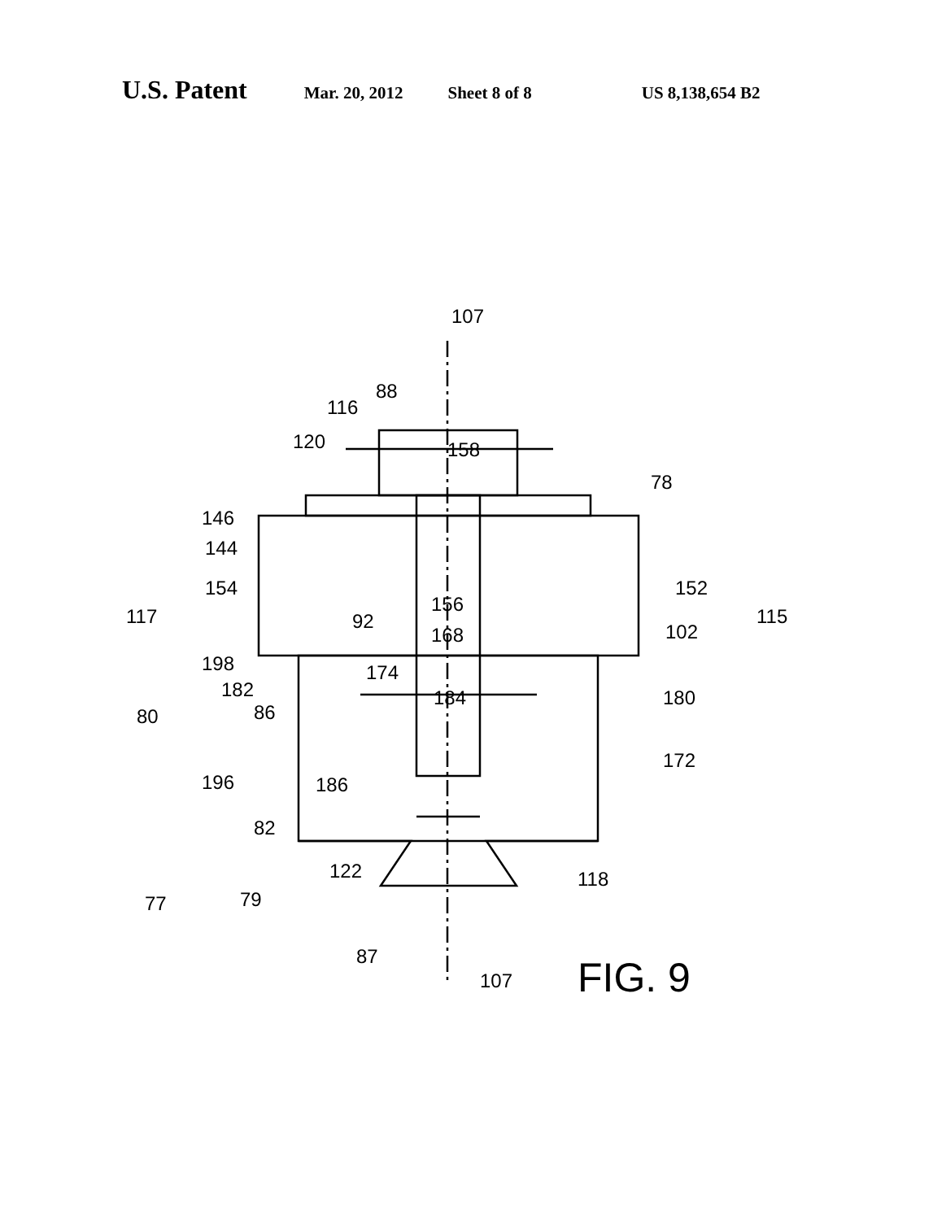U.S. Patent Mar. 20, 2012 Sheet 8 of 8 US 8,138,654 B2
107
88
116
120
158
78
146
144
154
156
152
117
92
168
115
102
198
174
182
184
180
80
86
172
196
186
82
122
118
77
79
87
107
FIG. 9